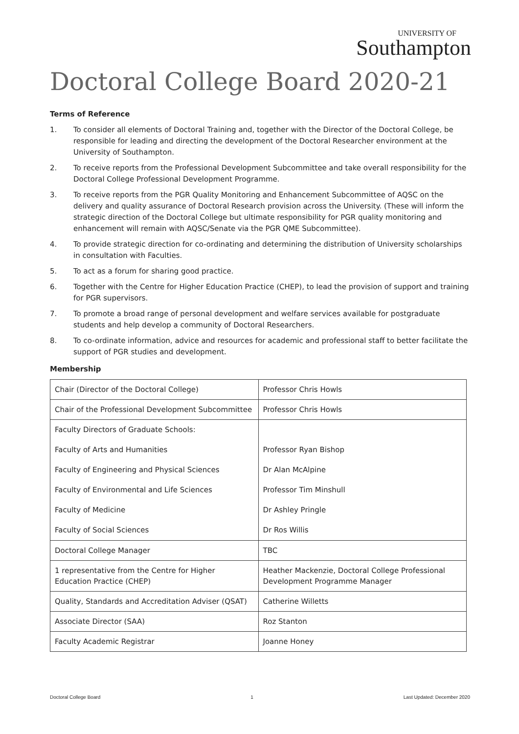UNIVERSITY OF
Southampton
Doctoral College Board 2020-21
Terms of Reference
1. To consider all elements of Doctoral Training and, together with the Director of the Doctoral College, be responsible for leading and directing the development of the Doctoral Researcher environment at the University of Southampton.
2. To receive reports from the Professional Development Subcommittee and take overall responsibility for the Doctoral College Professional Development Programme.
3. To receive reports from the PGR Quality Monitoring and Enhancement Subcommittee of AQSC on the delivery and quality assurance of Doctoral Research provision across the University. (These will inform the strategic direction of the Doctoral College but ultimate responsibility for PGR quality monitoring and enhancement will remain with AQSC/Senate via the PGR QME Subcommittee).
4. To provide strategic direction for co-ordinating and determining the distribution of University scholarships in consultation with Faculties.
5. To act as a forum for sharing good practice.
6. Together with the Centre for Higher Education Practice (CHEP), to lead the provision of support and training for PGR supervisors.
7. To promote a broad range of personal development and welfare services available for postgraduate students and help develop a community of Doctoral Researchers.
8. To co-ordinate information, advice and resources for academic and professional staff to better facilitate the support of PGR studies and development.
Membership
| Chair (Director of the Doctoral College) | Professor Chris Howls |
| Chair of the Professional Development Subcommittee | Professor Chris Howls |
| Faculty Directors of Graduate Schools: | |
| Faculty of Arts and Humanities | Professor Ryan Bishop |
| Faculty of Engineering and Physical Sciences | Dr Alan McAlpine |
| Faculty of Environmental and Life Sciences | Professor Tim Minshull |
| Faculty of Medicine | Dr Ashley Pringle |
| Faculty of Social Sciences | Dr Ros Willis |
| Doctoral College Manager | TBC |
| 1 representative from the Centre for Higher Education Practice (CHEP) | Heather Mackenzie, Doctoral College Professional Development Programme Manager |
| Quality, Standards and Accreditation Adviser (QSAT) | Catherine Willetts |
| Associate Director (SAA) | Roz Stanton |
| Faculty Academic Registrar | Joanne Honey |
Doctoral College Board 1 Last Updated: December 2020